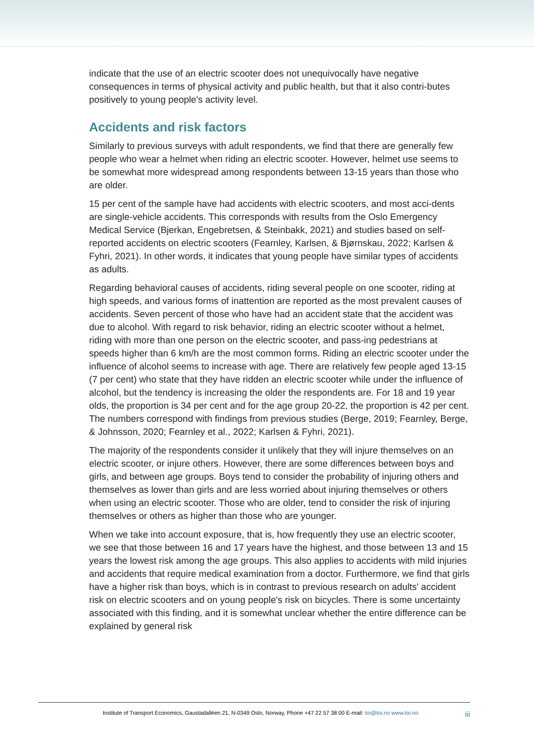indicate that the use of an electric scooter does not unequivocally have negative consequences in terms of physical activity and public health, but that it also contri-butes positively to young people's activity level.
Accidents and risk factors
Similarly to previous surveys with adult respondents, we find that there are generally few people who wear a helmet when riding an electric scooter. However, helmet use seems to be somewhat more widespread among respondents between 13-15 years than those who are older.
15 per cent of the sample have had accidents with electric scooters, and most acci-dents are single-vehicle accidents. This corresponds with results from the Oslo Emergency Medical Service (Bjerkan, Engebretsen, & Steinbakk, 2021) and studies based on self-reported accidents on electric scooters (Fearnley, Karlsen, & Bjørnskau, 2022; Karlsen & Fyhri, 2021). In other words, it indicates that young people have similar types of accidents as adults.
Regarding behavioral causes of accidents, riding several people on one scooter, riding at high speeds, and various forms of inattention are reported as the most prevalent causes of accidents. Seven percent of those who have had an accident state that the accident was due to alcohol. With regard to risk behavior, riding an electric scooter without a helmet, riding with more than one person on the electric scooter, and pass-ing pedestrians at speeds higher than 6 km/h are the most common forms. Riding an electric scooter under the influence of alcohol seems to increase with age. There are relatively few people aged 13-15 (7 per cent) who state that they have ridden an electric scooter while under the influence of alcohol, but the tendency is increasing the older the respondents are. For 18 and 19 year olds, the proportion is 34 per cent and for the age group 20-22, the proportion is 42 per cent. The numbers correspond with findings from previous studies (Berge, 2019; Fearnley, Berge, & Johnsson, 2020; Fearnley et al., 2022; Karlsen & Fyhri, 2021).
The majority of the respondents consider it unlikely that they will injure themselves on an electric scooter, or injure others. However, there are some differences between boys and girls, and between age groups. Boys tend to consider the probability of injuring others and themselves as lower than girls and are less worried about injuring themselves or others when using an electric scooter. Those who are older, tend to consider the risk of injuring themselves or others as higher than those who are younger.
When we take into account exposure, that is, how frequently they use an electric scooter, we see that those between 16 and 17 years have the highest, and those between 13 and 15 years the lowest risk among the age groups. This also applies to accidents with mild injuries and accidents that require medical examination from a doctor. Furthermore, we find that girls have a higher risk than boys, which is in contrast to previous research on adults' accident risk on electric scooters and on young people's risk on bicycles. There is some uncertainty associated with this finding, and it is somewhat unclear whether the entire difference can be explained by general risk
Institute of Transport Economics, Gaustadalléen 21, N-0349 Oslo, Norway, Phone +47 22 57 38 00 E-mail: toi@toi.no www.toi.no iii